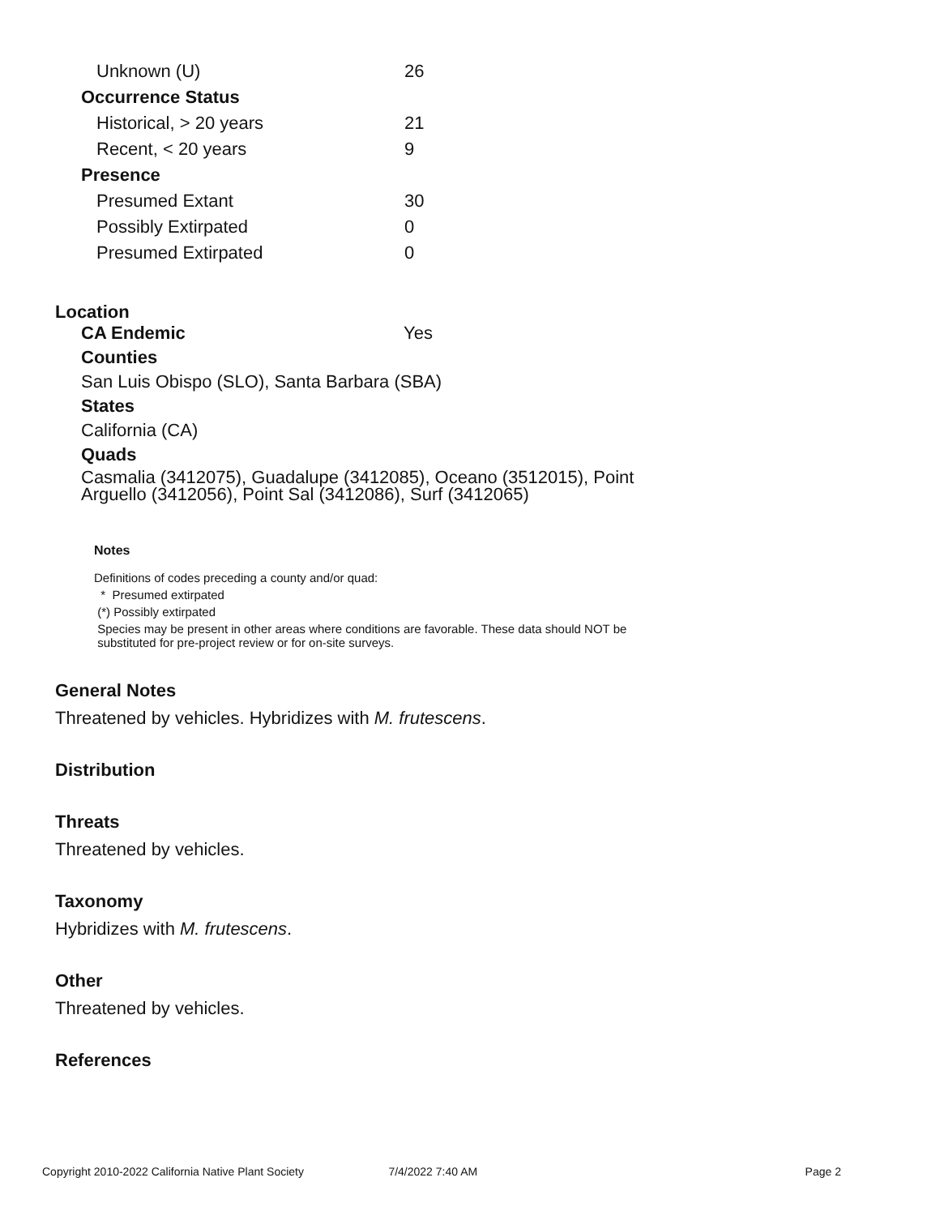| Unknown (U) | 26 |
| Occurrence Status | |
| Historical, > 20 years | 21 |
| Recent, < 20 years | 9 |
| Presence | |
| Presumed Extant | 30 |
| Possibly Extirpated | 0 |
| Presumed Extirpated | 0 |
Location
CA Endemic Yes
Counties
San Luis Obispo (SLO), Santa Barbara (SBA)
States
California (CA)
Quads
Casmalia (3412075), Guadalupe (3412085), Oceano (3512015), Point
Arguello (3412056), Point Sal (3412086), Surf (3412065)
Notes
Definitions of codes preceding a county and/or quad:
* Presumed extirpated
(*) Possibly extirpated
Species may be present in other areas where conditions are favorable. These data should NOT be
substituted for pre-project review or for on-site surveys.
General Notes
Threatened by vehicles. Hybridizes with M. frutescens.
Distribution
Threats
Threatened by vehicles.
Taxonomy
Hybridizes with M. frutescens.
Other
Threatened by vehicles.
References
Copyright 2010-2022 California Native Plant Society 7/4/2022 7:40 AM Page 2